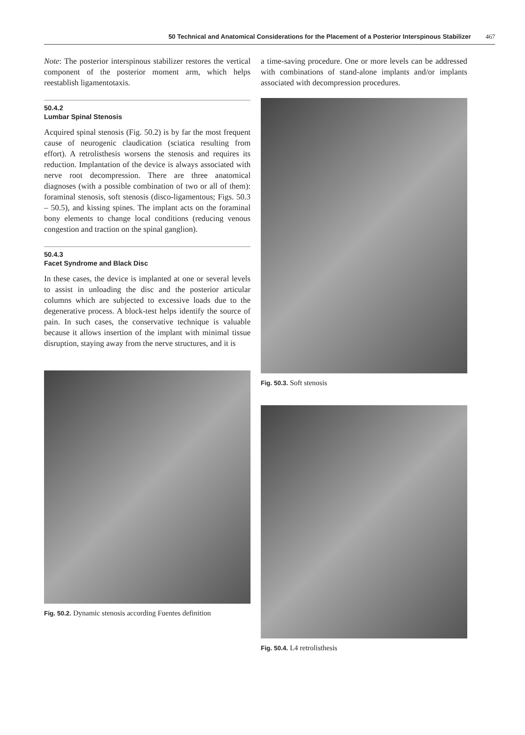50 Technical and Anatomical Considerations for the Placement of a Posterior Interspinous Stabilizer 467
Note: The posterior interspinous stabilizer restores the vertical component of the posterior moment arm, which helps reestablish ligamentotaxis.
50.4.2
Lumbar Spinal Stenosis
Acquired spinal stenosis (Fig. 50.2) is by far the most frequent cause of neurogenic claudication (sciatica resulting from effort). A retrolisthesis worsens the stenosis and requires its reduction. Implantation of the device is always associated with nerve root decompression. There are three anatomical diagnoses (with a possible combination of two or all of them): foraminal stenosis, soft stenosis (disco-ligamentous; Figs. 50.3 – 50.5), and kissing spines. The implant acts on the foraminal bony elements to change local conditions (reducing venous congestion and traction on the spinal ganglion).
50.4.3
Facet Syndrome and Black Disc
In these cases, the device is implanted at one or several levels to assist in unloading the disc and the posterior articular columns which are subjected to excessive loads due to the degenerative process. A block-test helps identify the source of pain. In such cases, the conservative technique is valuable because it allows insertion of the implant with minimal tissue disruption, staying away from the nerve structures, and it is
Fig. 50.2. Dynamic stenosis according Fuentes definition
a time-saving procedure. One or more levels can be addressed with combinations of stand-alone implants and/or implants associated with decompression procedures.
Fig. 50.3. Soft stenosis
Fig. 50.4. L4 retrolisthesis